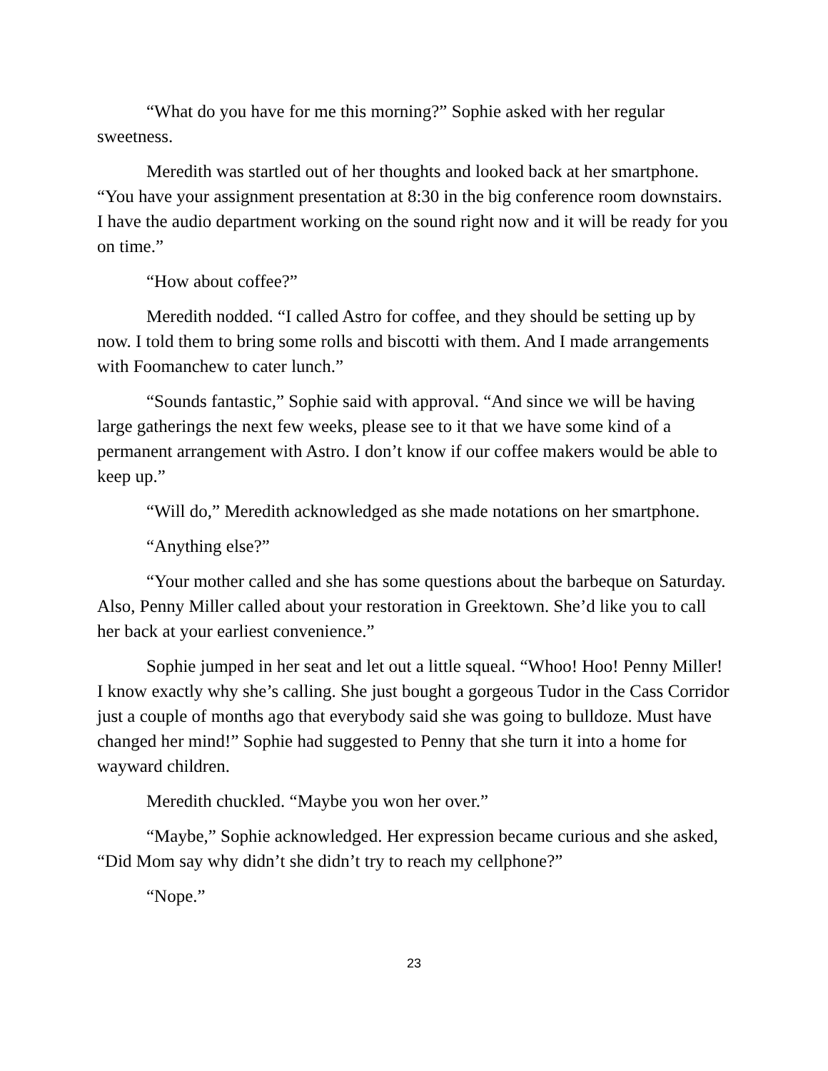“What do you have for me this morning?” Sophie asked with her regular sweetness.
Meredith was startled out of her thoughts and looked back at her smartphone. “You have your assignment presentation at 8:30 in the big conference room downstairs. I have the audio department working on the sound right now and it will be ready for you on time.”
“How about coffee?”
Meredith nodded. “I called Astro for coffee, and they should be setting up by now. I told them to bring some rolls and biscotti with them. And I made arrangements with Foomanchew to cater lunch.”
“Sounds fantastic,” Sophie said with approval. “And since we will be having large gatherings the next few weeks, please see to it that we have some kind of a permanent arrangement with Astro. I don’t know if our coffee makers would be able to keep up.”
“Will do,” Meredith acknowledged as she made notations on her smartphone.
“Anything else?”
“Your mother called and she has some questions about the barbeque on Saturday. Also, Penny Miller called about your restoration in Greektown. She’d like you to call her back at your earliest convenience.”
Sophie jumped in her seat and let out a little squeal. “Whoo! Hoo! Penny Miller! I know exactly why she’s calling. She just bought a gorgeous Tudor in the Cass Corridor just a couple of months ago that everybody said she was going to bulldoze. Must have changed her mind!” Sophie had suggested to Penny that she turn it into a home for wayward children.
Meredith chuckled. “Maybe you won her over.”
“Maybe,” Sophie acknowledged. Her expression became curious and she asked, “Did Mom say why didn’t she didn’t try to reach my cellphone?”
“Nope.”
23